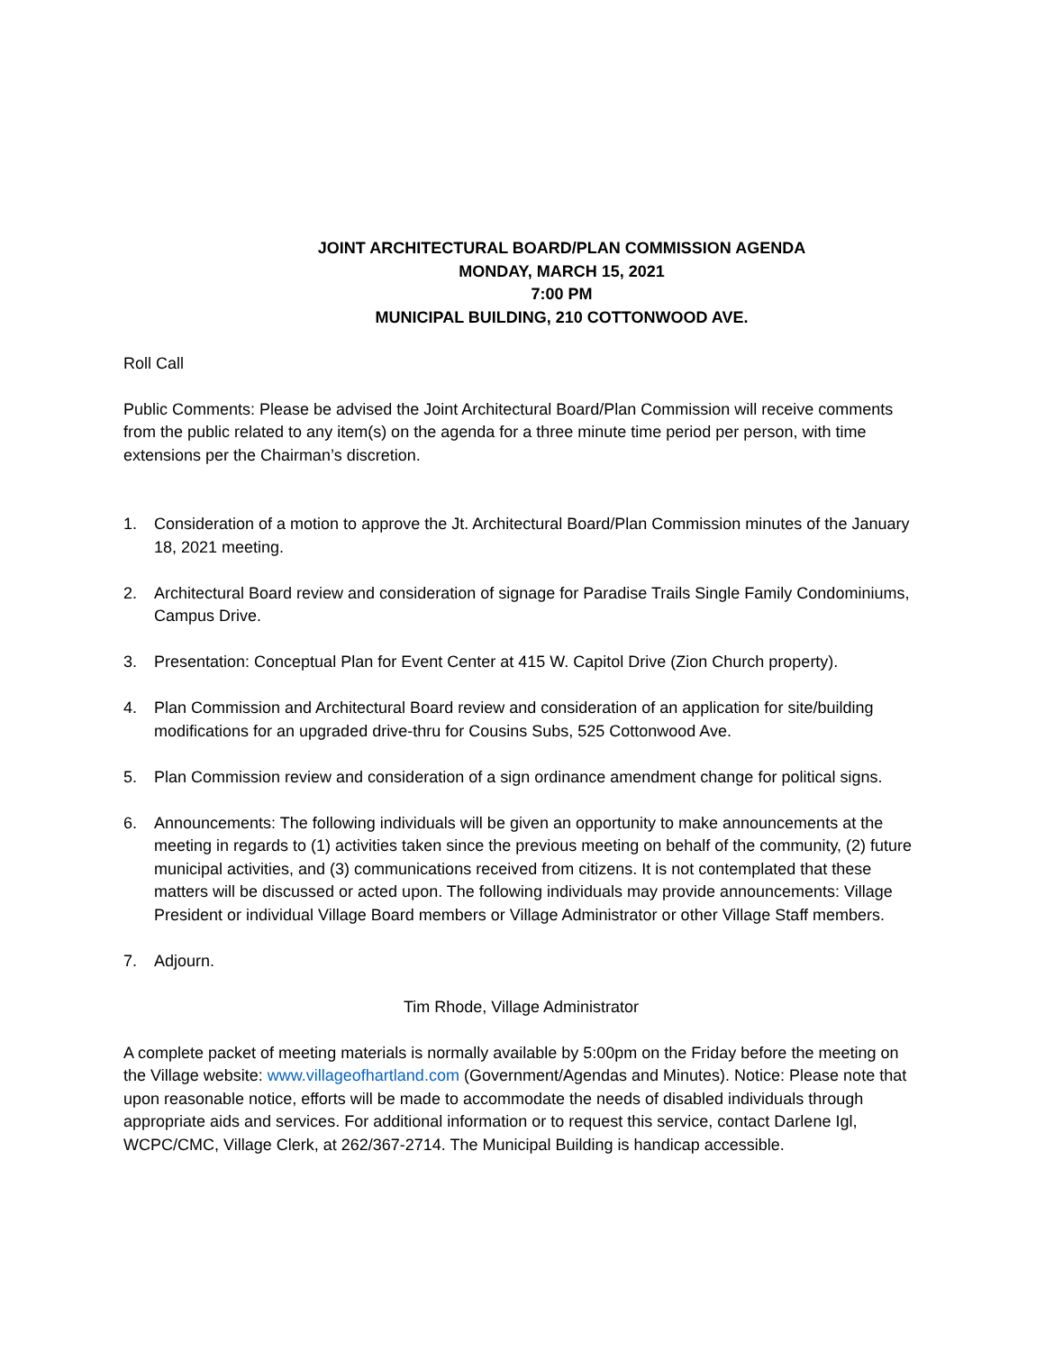JOINT ARCHITECTURAL BOARD/PLAN COMMISSION AGENDA
MONDAY, MARCH 15, 2021
7:00 PM
MUNICIPAL BUILDING, 210 COTTONWOOD AVE.
Roll Call
Public Comments: Please be advised the Joint Architectural Board/Plan Commission will receive comments from the public related to any item(s) on the agenda for a three minute time period per person, with time extensions per the Chairman’s discretion.
1. Consideration of a motion to approve the Jt. Architectural Board/Plan Commission minutes of the January 18, 2021 meeting.
2. Architectural Board review and consideration of signage for Paradise Trails Single Family Condominiums, Campus Drive.
3. Presentation: Conceptual Plan for Event Center at 415 W. Capitol Drive (Zion Church property).
4. Plan Commission and Architectural Board review and consideration of an application for site/building modifications for an upgraded drive-thru for Cousins Subs, 525 Cottonwood Ave.
5. Plan Commission review and consideration of a sign ordinance amendment change for political signs.
6. Announcements: The following individuals will be given an opportunity to make announcements at the meeting in regards to (1) activities taken since the previous meeting on behalf of the community, (2) future municipal activities, and (3) communications received from citizens. It is not contemplated that these matters will be discussed or acted upon. The following individuals may provide announcements: Village President or individual Village Board members or Village Administrator or other Village Staff members.
7. Adjourn.
Tim Rhode, Village Administrator
A complete packet of meeting materials is normally available by 5:00pm on the Friday before the meeting on the Village website: www.villageofhartland.com (Government/Agendas and Minutes). Notice: Please note that upon reasonable notice, efforts will be made to accommodate the needs of disabled individuals through appropriate aids and services. For additional information or to request this service, contact Darlene Igl, WCPC/CMC, Village Clerk, at 262/367-2714. The Municipal Building is handicap accessible.